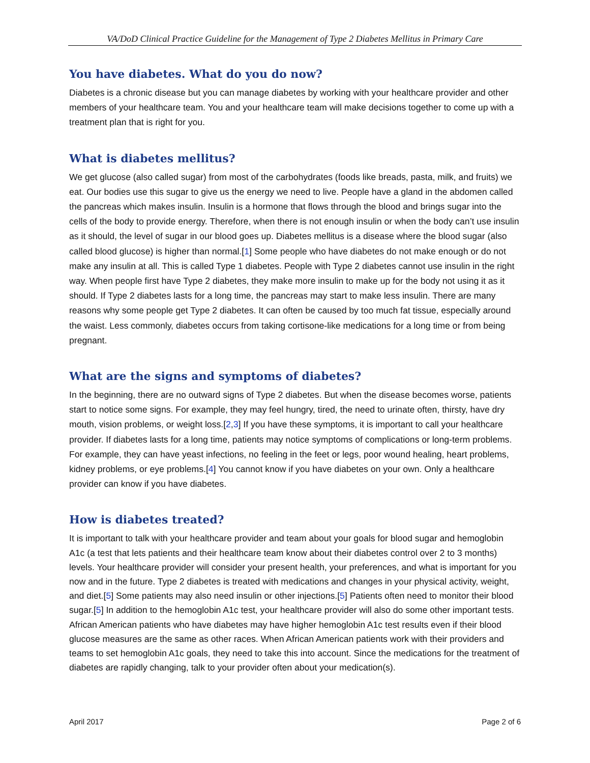VA/DoD Clinical Practice Guideline for the Management of Type 2 Diabetes Mellitus in Primary Care
You have diabetes. What do you do now?
Diabetes is a chronic disease but you can manage diabetes by working with your healthcare provider and other members of your healthcare team. You and your healthcare team will make decisions together to come up with a treatment plan that is right for you.
What is diabetes mellitus?
We get glucose (also called sugar) from most of the carbohydrates (foods like breads, pasta, milk, and fruits) we eat. Our bodies use this sugar to give us the energy we need to live. People have a gland in the abdomen called the pancreas which makes insulin. Insulin is a hormone that flows through the blood and brings sugar into the cells of the body to provide energy. Therefore, when there is not enough insulin or when the body can’t use insulin as it should, the level of sugar in our blood goes up. Diabetes mellitus is a disease where the blood sugar (also called blood glucose) is higher than normal.[1] Some people who have diabetes do not make enough or do not make any insulin at all. This is called Type 1 diabetes. People with Type 2 diabetes cannot use insulin in the right way. When people first have Type 2 diabetes, they make more insulin to make up for the body not using it as it should. If Type 2 diabetes lasts for a long time, the pancreas may start to make less insulin. There are many reasons why some people get Type 2 diabetes. It can often be caused by too much fat tissue, especially around the waist. Less commonly, diabetes occurs from taking cortisone-like medications for a long time or from being pregnant.
What are the signs and symptoms of diabetes?
In the beginning, there are no outward signs of Type 2 diabetes. But when the disease becomes worse, patients start to notice some signs. For example, they may feel hungry, tired, the need to urinate often, thirsty, have dry mouth, vision problems, or weight loss.[2,3] If you have these symptoms, it is important to call your healthcare provider. If diabetes lasts for a long time, patients may notice symptoms of complications or long-term problems. For example, they can have yeast infections, no feeling in the feet or legs, poor wound healing, heart problems, kidney problems, or eye problems.[4] You cannot know if you have diabetes on your own. Only a healthcare provider can know if you have diabetes.
How is diabetes treated?
It is important to talk with your healthcare provider and team about your goals for blood sugar and hemoglobin A1c (a test that lets patients and their healthcare team know about their diabetes control over 2 to 3 months) levels. Your healthcare provider will consider your present health, your preferences, and what is important for you now and in the future. Type 2 diabetes is treated with medications and changes in your physical activity, weight, and diet.[5] Some patients may also need insulin or other injections.[5] Patients often need to monitor their blood sugar.[5] In addition to the hemoglobin A1c test, your healthcare provider will also do some other important tests. African American patients who have diabetes may have higher hemoglobin A1c test results even if their blood glucose measures are the same as other races. When African American patients work with their providers and teams to set hemoglobin A1c goals, they need to take this into account. Since the medications for the treatment of diabetes are rapidly changing, talk to your provider often about your medication(s).
April 2017 Page 2 of 6